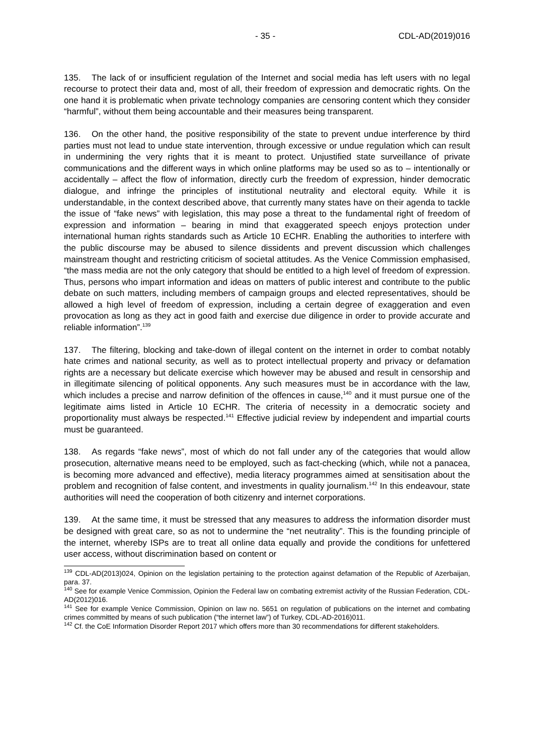- 35 - CDL-AD(2019)016
135. The lack of or insufficient regulation of the Internet and social media has left users with no legal recourse to protect their data and, most of all, their freedom of expression and democratic rights. On the one hand it is problematic when private technology companies are censoring content which they consider “harmful”, without them being accountable and their measures being transparent.
136. On the other hand, the positive responsibility of the state to prevent undue interference by third parties must not lead to undue state intervention, through excessive or undue regulation which can result in undermining the very rights that it is meant to protect. Unjustified state surveillance of private communications and the different ways in which online platforms may be used so as to – intentionally or accidentally – affect the flow of information, directly curb the freedom of expression, hinder democratic dialogue, and infringe the principles of institutional neutrality and electoral equity. While it is understandable, in the context described above, that currently many states have on their agenda to tackle the issue of “fake news” with legislation, this may pose a threat to the fundamental right of freedom of expression and information – bearing in mind that exaggerated speech enjoys protection under international human rights standards such as Article 10 ECHR. Enabling the authorities to interfere with the public discourse may be abused to silence dissidents and prevent discussion which challenges mainstream thought and restricting criticism of societal attitudes. As the Venice Commission emphasised, “the mass media are not the only category that should be entitled to a high level of freedom of expression. Thus, persons who impart information and ideas on matters of public interest and contribute to the public debate on such matters, including members of campaign groups and elected representatives, should be allowed a high level of freedom of expression, including a certain degree of exaggeration and even provocation as long as they act in good faith and exercise due diligence in order to provide accurate and reliable information”.<sup>139</sup>
137. The filtering, blocking and take-down of illegal content on the internet in order to combat notably hate crimes and national security, as well as to protect intellectual property and privacy or defamation rights are a necessary but delicate exercise which however may be abused and result in censorship and in illegitimate silencing of political opponents. Any such measures must be in accordance with the law, which includes a precise and narrow definition of the offences in cause,<sup>140</sup> and it must pursue one of the legitimate aims listed in Article 10 ECHR. The criteria of necessity in a democratic society and proportionality must always be respected.<sup>141</sup> Effective judicial review by independent and impartial courts must be guaranteed.
138. As regards “fake news”, most of which do not fall under any of the categories that would allow prosecution, alternative means need to be employed, such as fact-checking (which, while not a panacea, is becoming more advanced and effective), media literacy programmes aimed at sensitisation about the problem and recognition of false content, and investments in quality journalism.<sup>142</sup> In this endeavour, state authorities will need the cooperation of both citizenry and internet corporations.
139. At the same time, it must be stressed that any measures to address the information disorder must be designed with great care, so as not to undermine the “net neutrality”. This is the founding principle of the internet, whereby ISPs are to treat all online data equally and provide the conditions for unfettered user access, without discrimination based on content or
<sup>139</sup> CDL-AD(2013)024, Opinion on the legislation pertaining to the protection against defamation of the Republic of Azerbaijan, para. 37.
<sup>140</sup> See for example Venice Commission, Opinion the Federal law on combating extremist activity of the Russian Federation, CDL-AD(2012)016.
<sup>141</sup> See for example Venice Commission, Opinion on law no. 5651 on regulation of publications on the internet and combating crimes committed by means of such publication (“the internet law”) of Turkey, CDL-AD-2016)011.
<sup>142</sup> Cf. the CoE Information Disorder Report 2017 which offers more than 30 recommendations for different stakeholders.